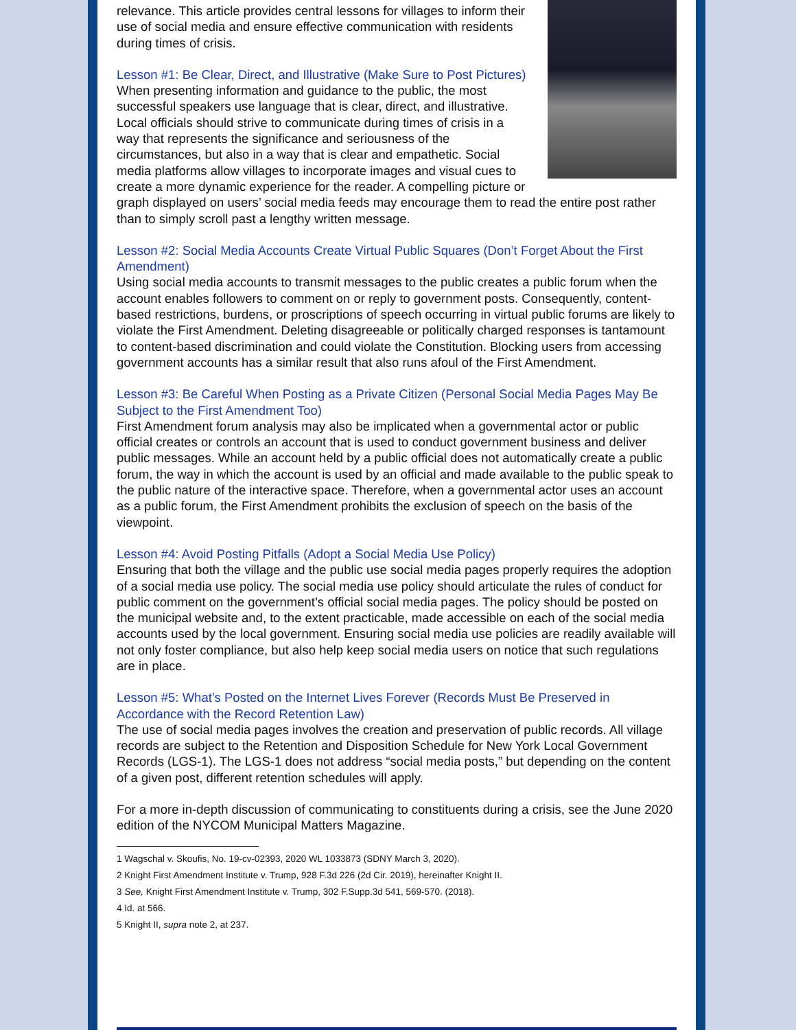relevance. This article provides central lessons for villages to inform their use of social media and ensure effective communication with residents during times of crisis.
Lesson #1: Be Clear, Direct, and Illustrative (Make Sure to Post Pictures)
When presenting information and guidance to the public, the most successful speakers use language that is clear, direct, and illustrative. Local officials should strive to communicate during times of crisis in a way that represents the significance and seriousness of the circumstances, but also in a way that is clear and empathetic. Social media platforms allow villages to incorporate images and visual cues to create a more dynamic experience for the reader. A compelling picture or graph displayed on users’ social media feeds may encourage them to read the entire post rather than to simply scroll past a lengthy written message.
Lesson #2: Social Media Accounts Create Virtual Public Squares (Don’t Forget About the First Amendment)
Using social media accounts to transmit messages to the public creates a public forum when the account enables followers to comment on or reply to government posts. Consequently, content-based restrictions, burdens, or proscriptions of speech occurring in virtual public forums are likely to violate the First Amendment. Deleting disagreeable or politically charged responses is tantamount to content-based discrimination and could violate the Constitution. Blocking users from accessing government accounts has a similar result that also runs afoul of the First Amendment.
Lesson #3: Be Careful When Posting as a Private Citizen (Personal Social Media Pages May Be Subject to the First Amendment Too)
First Amendment forum analysis may also be implicated when a governmental actor or public official creates or controls an account that is used to conduct government business and deliver public messages. While an account held by a public official does not automatically create a public forum, the way in which the account is used by an official and made available to the public speak to the public nature of the interactive space. Therefore, when a governmental actor uses an account as a public forum, the First Amendment prohibits the exclusion of speech on the basis of the viewpoint.
Lesson #4: Avoid Posting Pitfalls (Adopt a Social Media Use Policy)
Ensuring that both the village and the public use social media pages properly requires the adoption of a social media use policy. The social media use policy should articulate the rules of conduct for public comment on the government’s official social media pages. The policy should be posted on the municipal website and, to the extent practicable, made accessible on each of the social media accounts used by the local government. Ensuring social media use policies are readily available will not only foster compliance, but also help keep social media users on notice that such regulations are in place.
Lesson #5: What’s Posted on the Internet Lives Forever (Records Must Be Preserved in Accordance with the Record Retention Law)
The use of social media pages involves the creation and preservation of public records. All village records are subject to the Retention and Disposition Schedule for New York Local Government Records (LGS-1). The LGS-1 does not address “social media posts,” but depending on the content of a given post, different retention schedules will apply.
For a more in-depth discussion of communicating to constituents during a crisis, see the June 2020 edition of the NYCOM Municipal Matters Magazine.
1 Wagschal v. Skoufis, No. 19-cv-02393, 2020 WL 1033873 (SDNY March 3, 2020).
2 Knight First Amendment Institute v. Trump, 928 F.3d 226 (2d Cir. 2019), hereinafter Knight II.
3 See, Knight First Amendment Institute v. Trump, 302 F.Supp.3d 541, 569-570. (2018).
4 Id. at 566.
5 Knight II, supra note 2, at 237.